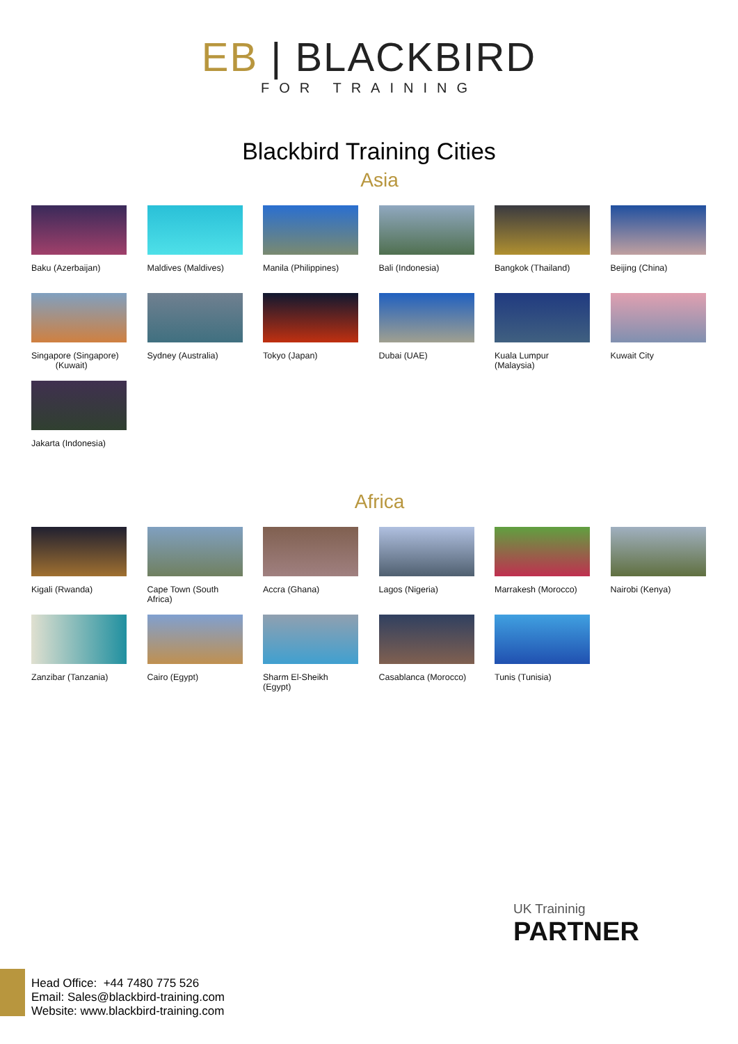EB | BLACKBIRD
FOR TRAINING
Blackbird Training Cities
Asia
Baku (Azerbaijan)
Maldives (Maldives)
Manila (Philippines)
Bali (Indonesia)
Bangkok (Thailand)
Beijing (China)
Singapore (Singapore)
(Kuwait)
Sydney (Australia)
Tokyo (Japan)
Dubai (UAE)
Kuala Lumpur (Malaysia)
Kuwait City
Jakarta (Indonesia)
Africa
Kigali (Rwanda)
Cape Town (South Africa)
Accra (Ghana)
Lagos (Nigeria)
Marrakesh (Morocco)
Nairobi (Kenya)
Zanzibar (Tanzania)
Cairo (Egypt)
Sharm El-Sheikh (Egypt)
Casablanca (Morocco)
Tunis (Tunisia)
UK Traininig
PARTNER
Head Office: +44 7480 775 526
Email: Sales@blackbird-training.com
Website: www.blackbird-training.com